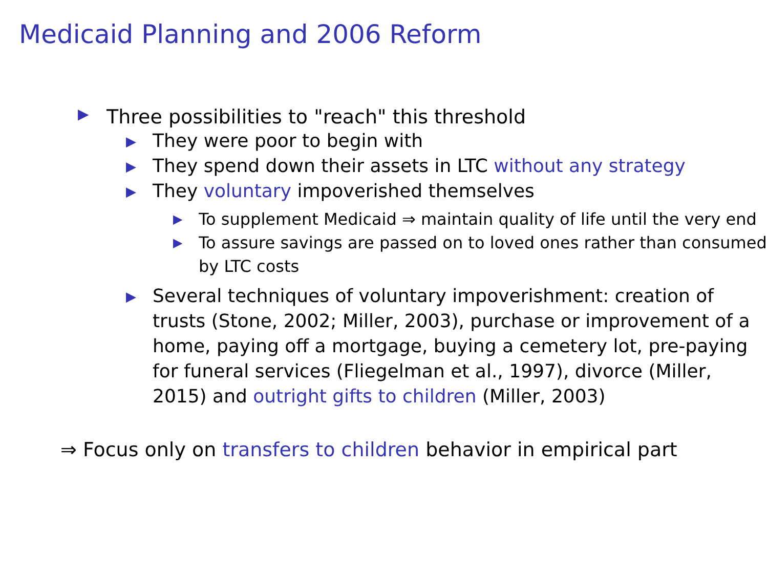Medicaid Planning and 2006 Reform
▶ Three possibilities to "reach" this threshold
▶ They were poor to begin with
▶ They spend down their assets in LTC without any strategy
▶ They voluntary impoverished themselves
▶ To supplement Medicaid ⇒ maintain quality of life until the very end
▶ To assure savings are passed on to loved ones rather than consumed by LTC costs
▶ Several techniques of voluntary impoverishment: creation of trusts (Stone, 2002; Miller, 2003), purchase or improvement of a home, paying off a mortgage, buying a cemetery lot, pre-paying for funeral services (Fliegelman et al., 1997), divorce (Miller, 2015) and outright gifts to children (Miller, 2003)
⇒ Focus only on transfers to children behavior in empirical part